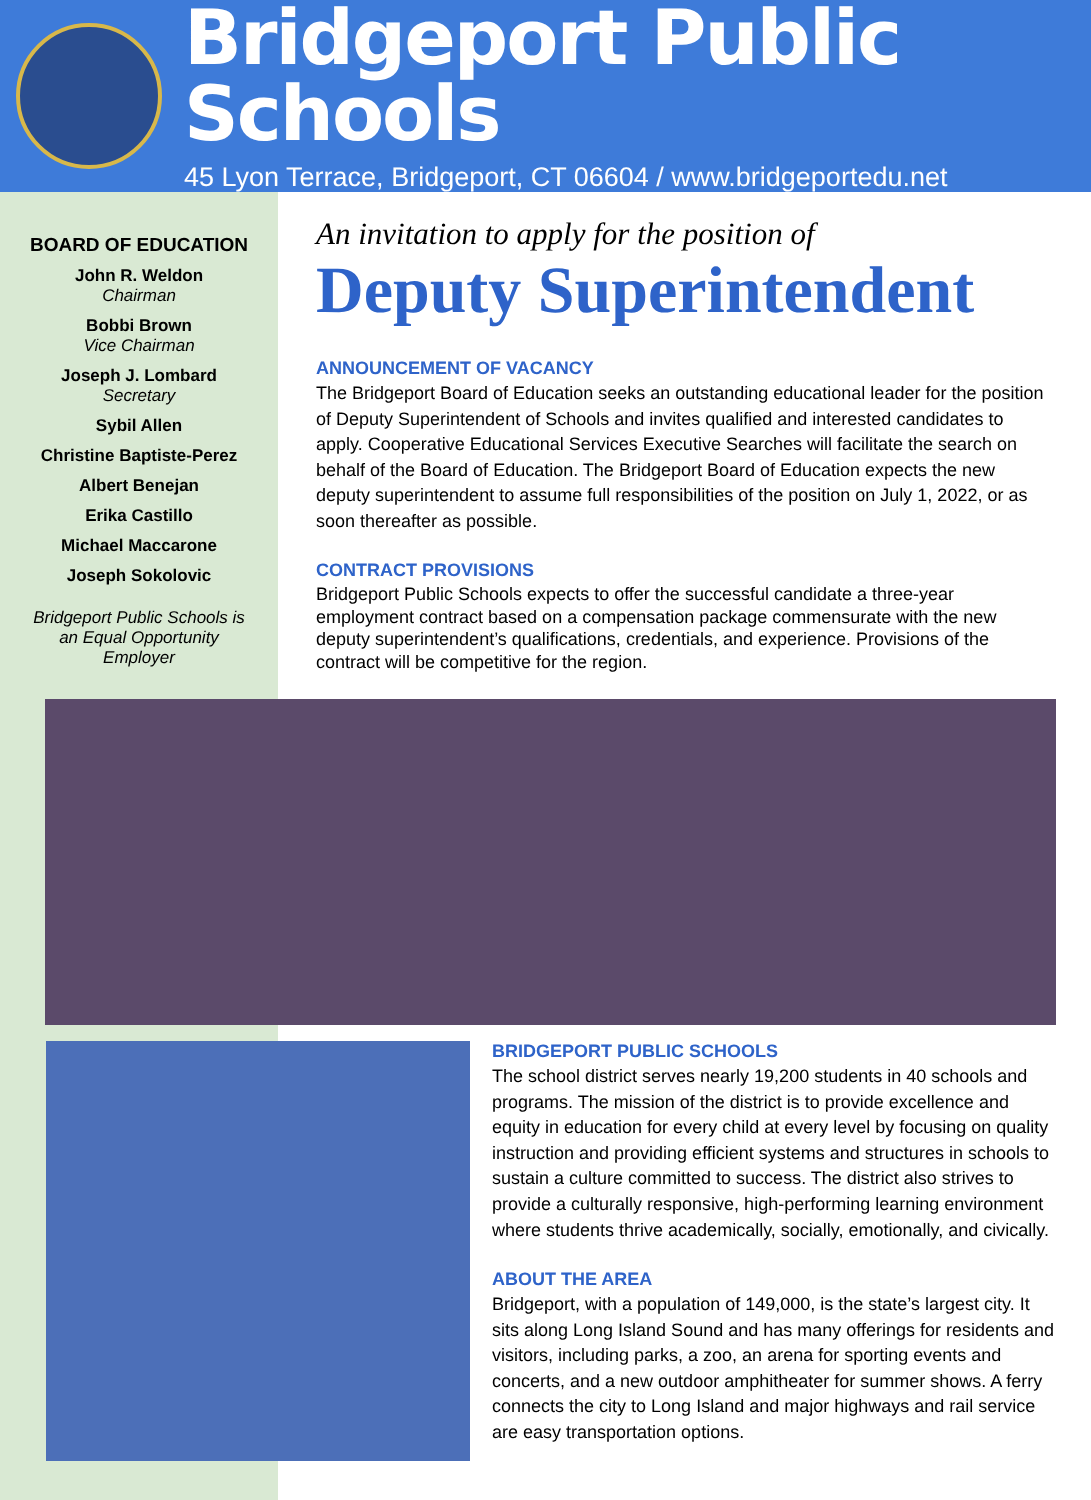Bridgeport Public Schools
45 Lyon Terrace, Bridgeport, CT 06604 / www.bridgeportedu.net
BOARD OF EDUCATION
John R. Weldon
Chairman
Bobbi Brown
Vice Chairman
Joseph J. Lombard
Secretary
Sybil Allen
Christine Baptiste-Perez
Albert Benejan
Erika Castillo
Michael Maccarone
Joseph Sokolovic
Bridgeport Public Schools is an Equal Opportunity Employer
An invitation to apply for the position of
Deputy Superintendent
ANNOUNCEMENT OF VACANCY
The Bridgeport Board of Education seeks an outstanding educational leader for the position of Deputy Superintendent of Schools and invites qualified and interested candidates to apply. Cooperative Educational Services Executive Searches will facilitate the search on behalf of the Board of Education. The Bridgeport Board of Education expects the new deputy superintendent to assume full responsibilities of the position on July 1, 2022, or as soon thereafter as possible.
CONTRACT PROVISIONS
Bridgeport Public Schools expects to offer the successful candidate a three-year employment contract based on a compensation package commensurate with the new deputy superintendent’s qualifications, credentials, and experience. Provisions of the contract will be competitive for the region.
BRIDGEPORT PUBLIC SCHOOLS
The school district serves nearly 19,200 students in 40 schools and programs. The mission of the district is to provide excellence and equity in education for every child at every level by focusing on quality instruction and providing efficient systems and structures in schools to sustain a culture committed to success. The district also strives to provide a culturally responsive, high-performing learning environment where students thrive academically, socially, emotionally, and civically.
ABOUT THE AREA
Bridgeport, with a population of 149,000, is the state’s largest city. It sits along Long Island Sound and has many offerings for residents and visitors, including parks, a zoo, an arena for sporting events and concerts, and a new outdoor amphitheater for summer shows. A ferry connects the city to Long Island and major highways and rail service are easy transportation options.